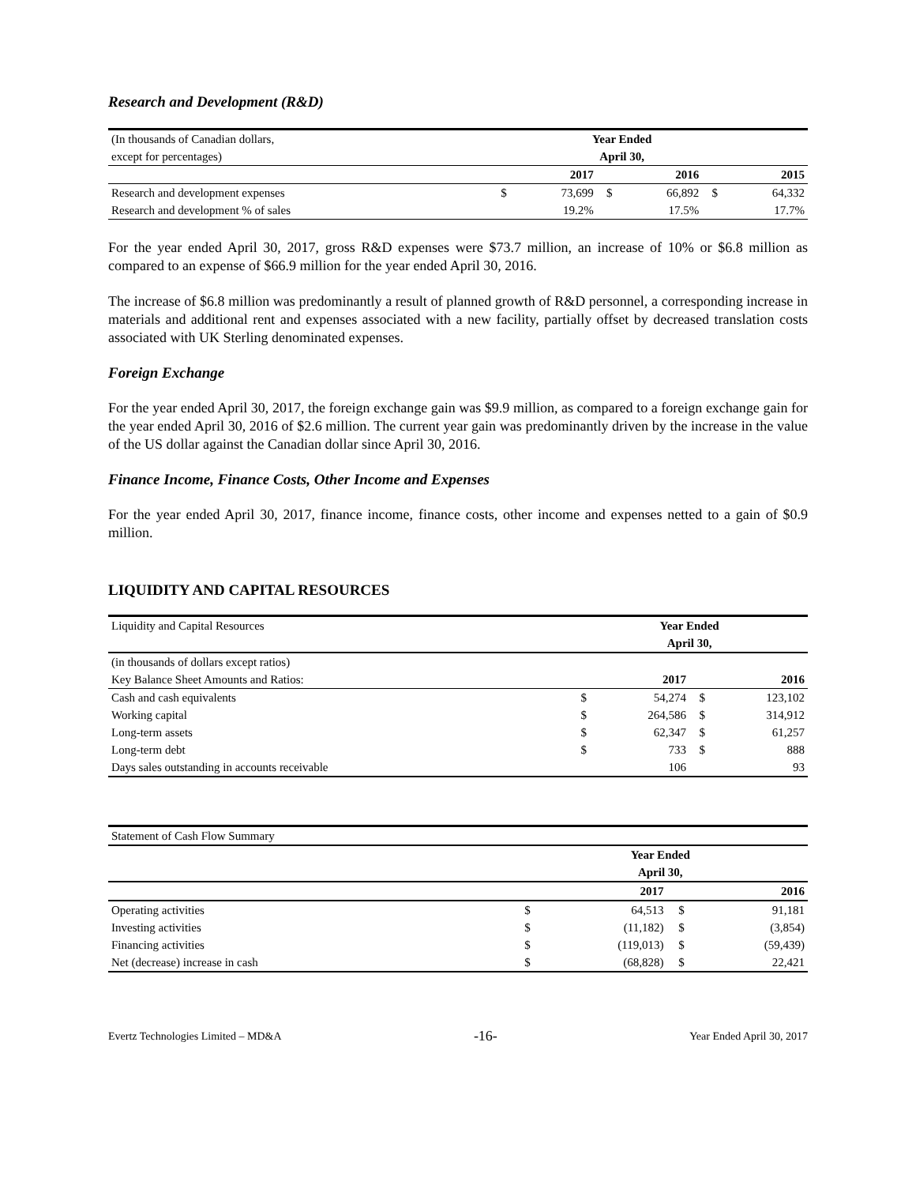Research and Development (R&D)
| (In thousands of Canadian dollars, | | Year Ended | | | | |
| except for percentages) | | April 30, | | | | |
| | | 2017 | | 2016 | | 2015 |
| Research and development expenses | $ | 73,699 | $ | 66,892 | $ | 64,332 |
| Research and development % of sales | | 19.2% | | 17.5% | | 17.7% |
For the year ended April 30, 2017, gross R&D expenses were $73.7 million, an increase of 10% or $6.8 million as compared to an expense of $66.9 million for the year ended April 30, 2016.
The increase of $6.8 million was predominantly a result of planned growth of R&D personnel, a corresponding increase in materials and additional rent and expenses associated with a new facility, partially offset by decreased translation costs associated with UK Sterling denominated expenses.
Foreign Exchange
For the year ended April 30, 2017, the foreign exchange gain was $9.9 million, as compared to a foreign exchange gain for the year ended April 30, 2016 of $2.6 million. The current year gain was predominantly driven by the increase in the value of the US dollar against the Canadian dollar since April 30, 2016.
Finance Income, Finance Costs, Other Income and Expenses
For the year ended April 30, 2017, finance income, finance costs, other income and expenses netted to a gain of $0.9 million.
LIQUIDITY AND CAPITAL RESOURCES
| Liquidity and Capital Resources | Year Ended | | | |
| | April 30, | | | |
| (in thousands of dollars except ratios) | | | | |
| Key Balance Sheet Amounts and Ratios: | | 2017 | | 2016 |
| Cash and cash equivalents | $ | 54,274 | $ | 123,102 |
| Working capital | $ | 264,586 | $ | 314,912 |
| Long-term assets | $ | 62,347 | $ | 61,257 |
| Long-term debt | $ | 733 | $ | 888 |
| Days sales outstanding in accounts receivable | | 106 | | 93 |
| Statement of Cash Flow Summary | | | | |
| | Year Ended | | | |
| | April 30, | | | |
| | | 2017 | | 2016 |
| Operating activities | $ | 64,513 | $ | 91,181 |
| Investing activities | $ | (11,182) | $ | (3,854) |
| Financing activities | $ | (119,013) | $ | (59,439) |
| Net (decrease) increase in cash | $ | (68,828) | $ | 22,421 |
Evertz Technologies Limited – MD&A -16- Year Ended April 30, 2017